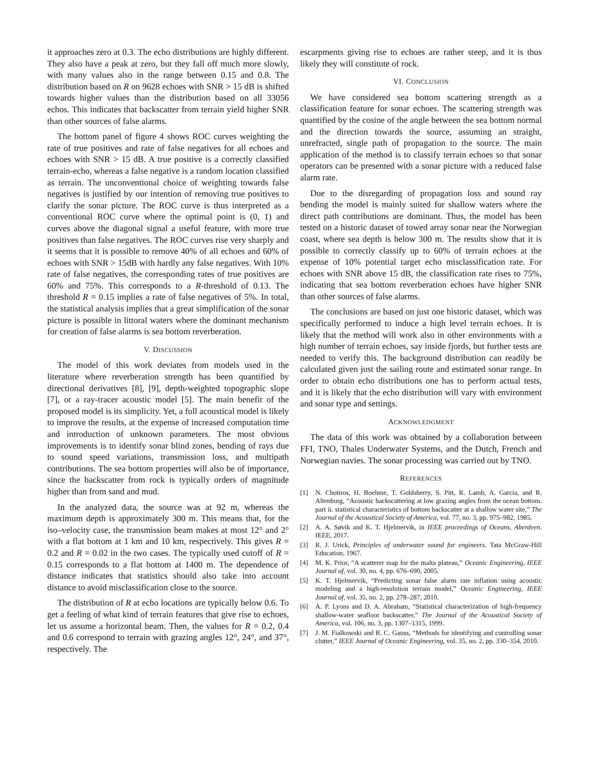it approaches zero at 0.3. The echo distributions are highly different. They also have a peak at zero, but they fall off much more slowly, with many values also in the range between 0.15 and 0.8. The distribution based on R on 9628 echoes with SNR > 15 dB is shifted towards higher values than the distribution based on all 33056 echos. This indicates that backscatter from terrain yield higher SNR than other sources of false alarms.
The bottom panel of figure 4 shows ROC curves weighting the rate of true positives and rate of false negatives for all echoes and echoes with SNR > 15 dB. A true positive is a correctly classified terrain-echo, whereas a false negative is a random location classified as terrain. The unconventional choice of weighting towards false negatives is justified by our intention of removing true positives to clarify the sonar picture. The ROC curve is thus interpreted as a conventional ROC curve where the optimal point is (0, 1) and curves above the diagonal signal a useful feature, with more true positives than false negatives. The ROC curves rise very sharply and it seems that it is possible to remove 40% of all echoes and 60% of echoes with SNR > 15dB with hardly any false negatives. With 10% rate of false negatives, the corresponding rates of true positives are 60% and 75%. This corresponds to a R-threshold of 0.13. The threshold R = 0.15 implies a rate of false negatives of 5%. In total, the statistical analysis implies that a great simplification of the sonar picture is possible in littoral waters where the dominant mechanism for creation of false alarms is sea bottom reverberation.
V. DISCUSSION
The model of this work deviates from models used in the literature where reverberation strength has been quantified by directional derivatives [8], [9], depth-weighted topographic slope [7], or a ray-tracer acoustic model [5]. The main benefit of the proposed model is its simplicity. Yet, a full acoustical model is likely to improve the results, at the expense of increased computation time and introduction of unknown parameters. The most obvious improvements is to identify sonar blind zones, bending of rays due to sound speed variations, transmission loss, and multipath contributions. The sea bottom properties will also be of importance, since the backscatter from rock is typically orders of magnitude higher than from sand and mud.
In the analyzed data, the source was at 92 m, whereas the maximum depth is approximately 300 m. This means that, for the iso–velocity case, the transmission beam makes at most 12° and 2° with a flat bottom at 1 km and 10 km, respectively. This gives R = 0.2 and R = 0.02 in the two cases. The typically used cutoff of R = 0.15 corresponds to a flat bottom at 1400 m. The dependence of distance indicates that statistics should also take into account distance to avoid misclassification close to the source.
The distribution of R at echo locations are typically below 0.6. To get a feeling of what kind of terrain features that give rise to echoes, let us assume a horizontal beam. Then, the values for R = 0.2, 0.4 and 0.6 correspond to terrain with grazing angles 12°, 24°, and 37°, respectively. The
escarpments giving rise to echoes are rather steep, and it is thus likely they will constitute of rock.
VI. CONCLUSION
We have considered sea bottom scattering strength as a classification feature for sonar echoes. The scattering strength was quantified by the cosine of the angle between the sea bottom normal and the direction towards the source, assuming an straight, unrefracted, single path of propagation to the source. The main application of the method is to classify terrain echoes so that sonar operators can be presented with a sonar picture with a reduced false alarm rate.
Due to the disregarding of propagation loss and sound ray bending the model is mainly suited for shallow waters where the direct path contributions are dominant. Thus, the model has been tested on a historic dataset of towed array sonar near the Norwegian coast, where sea depth is below 300 m. The results show that it is possible to correctly classify up to 60% of terrain echoes at the expense of 10% potential target echo misclassification rate. For echoes with SNR above 15 dB, the classification rate rises to 75%, indicating that sea bottom reverberation echoes have higher SNR than other sources of false alarms.
The conclusions are based on just one historic dataset, which was specifically performed to induce a high level terrain echoes. It is likely that the method will work also in other environments with a high number of terrain echoes, say inside fjords, but further tests are needed to verify this. The background distribution can readily be calculated given just the sailing route and estimated sonar range. In order to obtain echo distributions one has to perform actual tests, and it is likely that the echo distribution will vary with environment and sonar type and settings.
ACKNOWLEDGMENT
The data of this work was obtained by a collaboration between FFI, TNO, Thales Underwater Systems, and the Dutch, French and Norwegian navies. The sonar processing was carried out by TNO.
REFERENCES
[1] N. Chotiros, H. Boehme, T. Goldsberry, S. Pitt, R. Lamb, A. Garcia, and R. Altenburg, “Acoustic backscattering at low grazing angles from the ocean bottom. part ii. statistical characteristics of bottom backscatter at a shallow water site,” The Journal of the Acoustical Society of America, vol. 77, no. 3, pp. 975–982, 1985.
[2] A. A. Søvik and K. T. Hjelmervik, in IEEE proceedings of Oceans, Aberdeen. IEEE, 2017.
[3] R. J. Urick, Principles of underwater sound for engineers. Tata McGraw-Hill Education, 1967.
[4] M. K. Prior, “A scatterer map for the malta plateau,” Oceanic Engineering, IEEE Journal of, vol. 30, no. 4, pp. 676–690, 2005.
[5] K. T. Hjelmervik, “Predicting sonar false alarm rate inflation using acoustic modeling and a high-resolution terrain model,” Oceanic Engineering, IEEE Journal of, vol. 35, no. 2, pp. 278–287, 2010.
[6] A. P. Lyons and D. A. Abraham, “Statistical characterization of high-frequency shallow-water seafloor backscatter,” The Journal of the Acoustical Society of America, vol. 106, no. 3, pp. 1307–1315, 1999.
[7] J. M. Fialkowski and R. C. Gauss, “Methods for identifying and controlling sonar clutter,” IEEE Journal of Oceanic Engineering, vol. 35, no. 2, pp. 330–354, 2010.